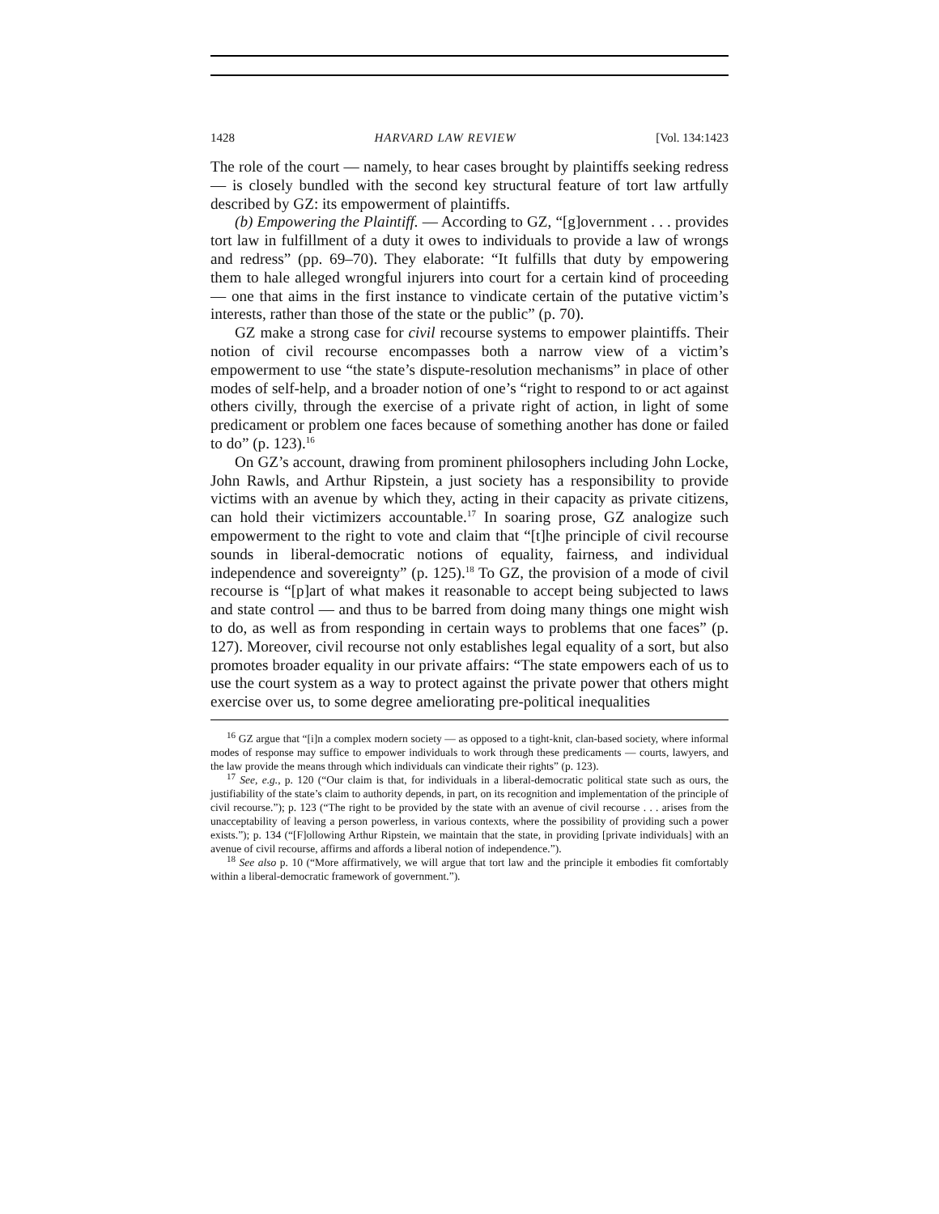1428 HARVARD LAW REVIEW [Vol. 134:1423
The role of the court — namely, to hear cases brought by plaintiffs seeking redress — is closely bundled with the second key structural feature of tort law artfully described by GZ: its empowerment of plaintiffs.
(b) Empowering the Plaintiff. — According to GZ, “[g]overnment . . . provides tort law in fulfillment of a duty it owes to individuals to provide a law of wrongs and redress” (pp. 69–70). They elaborate: “It fulfills that duty by empowering them to hale alleged wrongful injurers into court for a certain kind of proceeding — one that aims in the first instance to vindicate certain of the putative victim’s interests, rather than those of the state or the public” (p. 70).
GZ make a strong case for civil recourse systems to empower plaintiffs. Their notion of civil recourse encompasses both a narrow view of a victim’s empowerment to use “the state’s dispute-resolution mechanisms” in place of other modes of self-help, and a broader notion of one’s “right to respond to or act against others civilly, through the exercise of a private right of action, in light of some predicament or problem one faces because of something another has done or failed to do” (p. 123).<sup>16</sup>
On GZ’s account, drawing from prominent philosophers including John Locke, John Rawls, and Arthur Ripstein, a just society has a responsibility to provide victims with an avenue by which they, acting in their capacity as private citizens, can hold their victimizers accountable.<sup>17</sup> In soaring prose, GZ analogize such empowerment to the right to vote and claim that “[t]he principle of civil recourse sounds in liberal-democratic notions of equality, fairness, and individual independence and sovereignty” (p. 125).<sup>18</sup> To GZ, the provision of a mode of civil recourse is “[p]art of what makes it reasonable to accept being subjected to laws and state control — and thus to be barred from doing many things one might wish to do, as well as from responding in certain ways to problems that one faces” (p. 127). Moreover, civil recourse not only establishes legal equality of a sort, but also promotes broader equality in our private affairs: “The state empowers each of us to use the court system as a way to protect against the private power that others might exercise over us, to some degree ameliorating pre-political inequalities
<sup>16</sup> GZ argue that “[i]n a complex modern society — as opposed to a tight-knit, clan-based society, where informal modes of response may suffice to empower individuals to work through these predicaments — courts, lawyers, and the law provide the means through which individuals can vindicate their rights” (p. 123).
<sup>17</sup> See, e.g., p. 120 (“Our claim is that, for individuals in a liberal-democratic political state such as ours, the justifiability of the state’s claim to authority depends, in part, on its recognition and implementation of the principle of civil recourse.”); p. 123 (“The right to be provided by the state with an avenue of civil recourse . . . arises from the unacceptability of leaving a person powerless, in various contexts, where the possibility of providing such a power exists.”); p. 134 (“[F]ollowing Arthur Ripstein, we maintain that the state, in providing [private individuals] with an avenue of civil recourse, affirms and affords a liberal notion of independence.”).
<sup>18</sup> See also p. 10 (“More affirmatively, we will argue that tort law and the principle it embodies fit comfortably within a liberal-democratic framework of government.”).